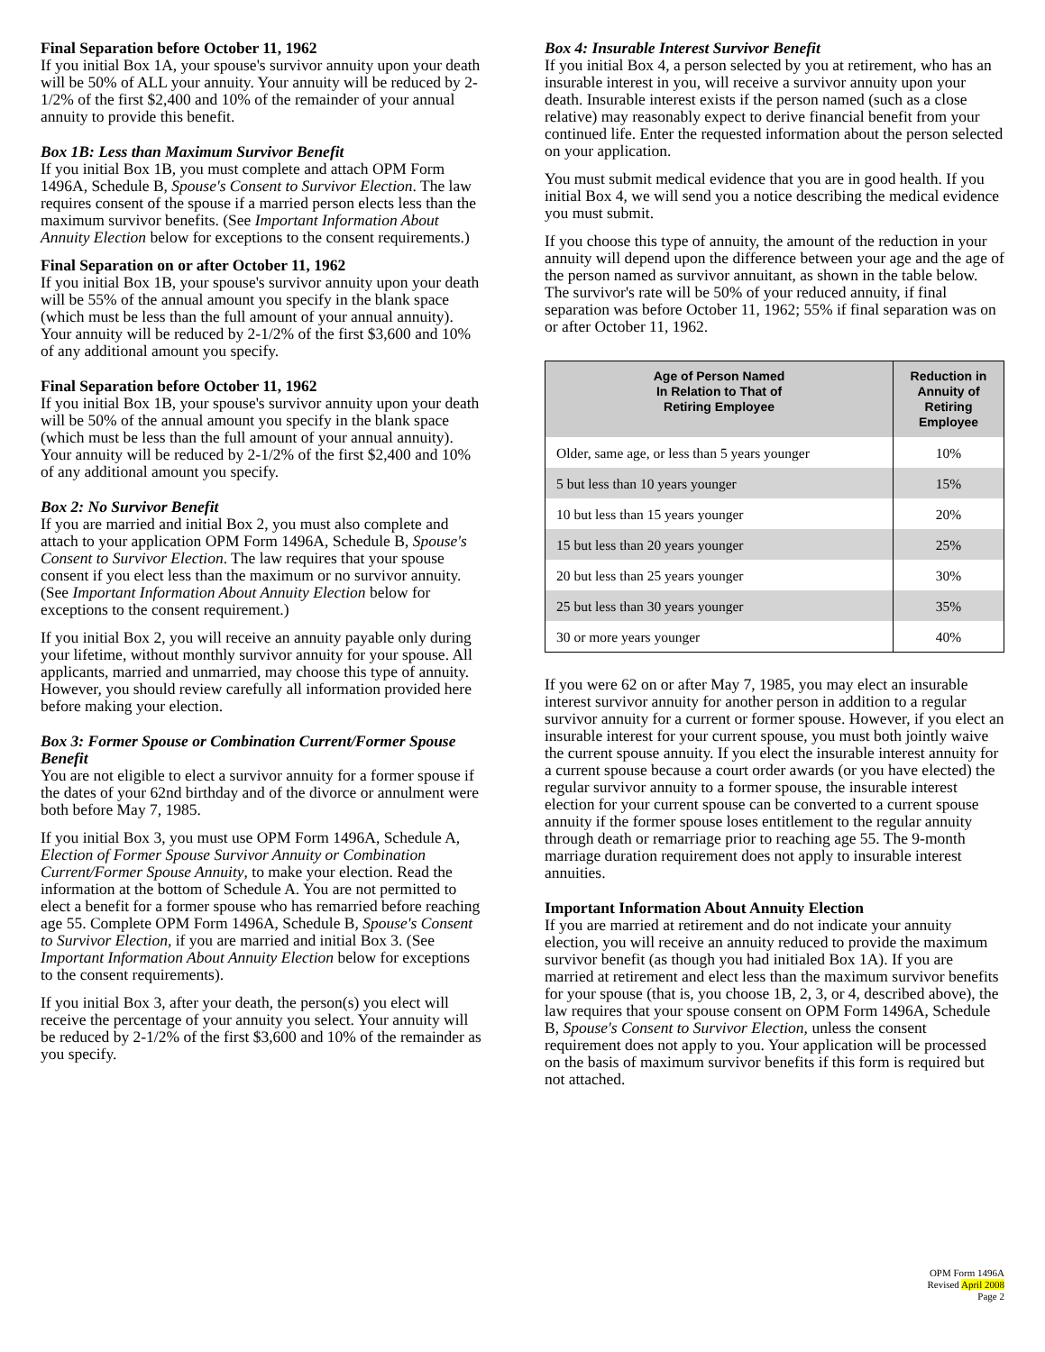Final Separation before October 11, 1962
If you initial Box 1A, your spouse's survivor annuity upon your death will be 50% of ALL your annuity. Your annuity will be reduced by 2-1/2% of the first $2,400 and 10% of the remainder of your annual annuity to provide this benefit.
Box 1B: Less than Maximum Survivor Benefit
If you initial Box 1B, you must complete and attach OPM Form 1496A, Schedule B, Spouse's Consent to Survivor Election. The law requires consent of the spouse if a married person elects less than the maximum survivor benefits. (See Important Information About Annuity Election below for exceptions to the consent requirements.)
Final Separation on or after October 11, 1962
If you initial Box 1B, your spouse's survivor annuity upon your death will be 55% of the annual amount you specify in the blank space (which must be less than the full amount of your annual annuity). Your annuity will be reduced by 2-1/2% of the first $3,600 and 10% of any additional amount you specify.
Final Separation before October 11, 1962
If you initial Box 1B, your spouse's survivor annuity upon your death will be 50% of the annual amount you specify in the blank space (which must be less than the full amount of your annual annuity). Your annuity will be reduced by 2-1/2% of the first $2,400 and 10% of any additional amount you specify.
Box 2: No Survivor Benefit
If you are married and initial Box 2, you must also complete and attach to your application OPM Form 1496A, Schedule B, Spouse's Consent to Survivor Election. The law requires that your spouse consent if you elect less than the maximum or no survivor annuity. (See Important Information About Annuity Election below for exceptions to the consent requirement.)
If you initial Box 2, you will receive an annuity payable only during your lifetime, without monthly survivor annuity for your spouse. All applicants, married and unmarried, may choose this type of annuity. However, you should review carefully all information provided here before making your election.
Box 3: Former Spouse or Combination Current/Former Spouse Benefit
You are not eligible to elect a survivor annuity for a former spouse if the dates of your 62nd birthday and of the divorce or annulment were both before May 7, 1985.
If you initial Box 3, you must use OPM Form 1496A, Schedule A, Election of Former Spouse Survivor Annuity or Combination Current/Former Spouse Annuity, to make your election. Read the information at the bottom of Schedule A. You are not permitted to elect a benefit for a former spouse who has remarried before reaching age 55. Complete OPM Form 1496A, Schedule B, Spouse's Consent to Survivor Election, if you are married and initial Box 3. (See Important Information About Annuity Election below for exceptions to the consent requirements).
If you initial Box 3, after your death, the person(s) you elect will receive the percentage of your annuity you select. Your annuity will be reduced by 2-1/2% of the first $3,600 and 10% of the remainder as you specify.
Box 4: Insurable Interest Survivor Benefit
If you initial Box 4, a person selected by you at retirement, who has an insurable interest in you, will receive a survivor annuity upon your death. Insurable interest exists if the person named (such as a close relative) may reasonably expect to derive financial benefit from your continued life. Enter the requested information about the person selected on your application.
You must submit medical evidence that you are in good health. If you initial Box 4, we will send you a notice describing the medical evidence you must submit.
If you choose this type of annuity, the amount of the reduction in your annuity will depend upon the difference between your age and the age of the person named as survivor annuitant, as shown in the table below. The survivor's rate will be 50% of your reduced annuity, if final separation was before October 11, 1962; 55% if final separation was on or after October 11, 1962.
| Age of Person Named In Relation to That of Retiring Employee | Reduction in Annuity of Retiring Employee |
| --- | --- |
| Older, same age, or less than 5 years younger | 10% |
| 5 but less than 10 years younger | 15% |
| 10 but less than 15 years younger | 20% |
| 15 but less than 20 years younger | 25% |
| 20 but less than 25 years younger | 30% |
| 25 but less than 30 years younger | 35% |
| 30 or more years younger | 40% |
If you were 62 on or after May 7, 1985, you may elect an insurable interest survivor annuity for another person in addition to a regular survivor annuity for a current or former spouse. However, if you elect an insurable interest for your current spouse, you must both jointly waive the current spouse annuity. If you elect the insurable interest annuity for a current spouse because a court order awards (or you have elected) the regular survivor annuity to a former spouse, the insurable interest election for your current spouse can be converted to a current spouse annuity if the former spouse loses entitlement to the regular annuity through death or remarriage prior to reaching age 55. The 9-month marriage duration requirement does not apply to insurable interest annuities.
Important Information About Annuity Election
If you are married at retirement and do not indicate your annuity election, you will receive an annuity reduced to provide the maximum survivor benefit (as though you had initialed Box 1A). If you are married at retirement and elect less than the maximum survivor benefits for your spouse (that is, you choose 1B, 2, 3, or 4, described above), the law requires that your spouse consent on OPM Form 1496A, Schedule B, Spouse's Consent to Survivor Election, unless the consent requirement does not apply to you. Your application will be processed on the basis of maximum survivor benefits if this form is required but not attached.
OPM Form 1496A
Revised April 2008
Page 2